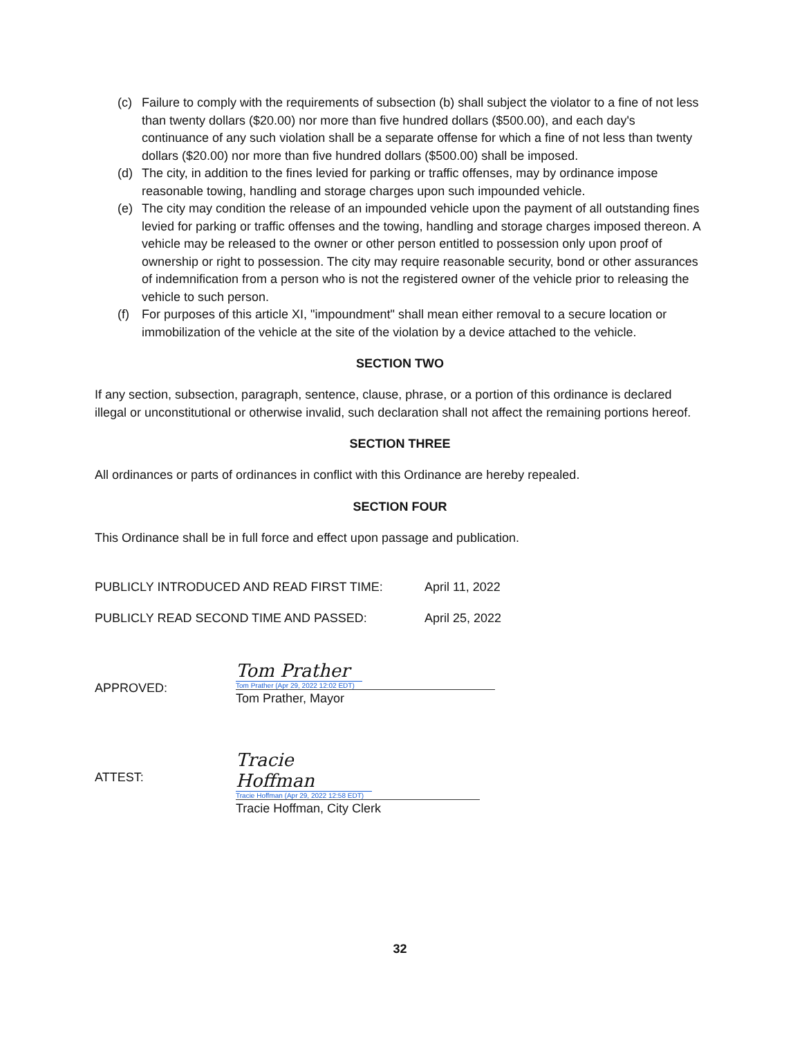(c) Failure to comply with the requirements of subsection (b) shall subject the violator to a fine of not less than twenty dollars ($20.00) nor more than five hundred dollars ($500.00), and each day's continuance of any such violation shall be a separate offense for which a fine of not less than twenty dollars ($20.00) nor more than five hundred dollars ($500.00) shall be imposed.
(d) The city, in addition to the fines levied for parking or traffic offenses, may by ordinance impose reasonable towing, handling and storage charges upon such impounded vehicle.
(e) The city may condition the release of an impounded vehicle upon the payment of all outstanding fines levied for parking or traffic offenses and the towing, handling and storage charges imposed thereon. A vehicle may be released to the owner or other person entitled to possession only upon proof of ownership or right to possession. The city may require reasonable security, bond or other assurances of indemnification from a person who is not the registered owner of the vehicle prior to releasing the vehicle to such person.
(f) For purposes of this article XI, "impoundment" shall mean either removal to a secure location or immobilization of the vehicle at the site of the violation by a device attached to the vehicle.
SECTION TWO
If any section, subsection, paragraph, sentence, clause, phrase, or a portion of this ordinance is declared illegal or unconstitutional or otherwise invalid, such declaration shall not affect the remaining portions hereof.
SECTION THREE
All ordinances or parts of ordinances in conflict with this Ordinance are hereby repealed.
SECTION FOUR
This Ordinance shall be in full force and effect upon passage and publication.
PUBLICLY INTRODUCED AND READ FIRST TIME: April 11, 2022
PUBLICLY READ SECOND TIME AND PASSED: April 25, 2022
APPROVED:
Tom Prather
Tom Prather (Apr 29, 2022 12:02 EDT)
Tom Prather, Mayor
ATTEST:
Tracie Hoffman
Tracie Hoffman (Apr 29, 2022 12:58 EDT)
Tracie Hoffman, City Clerk
32